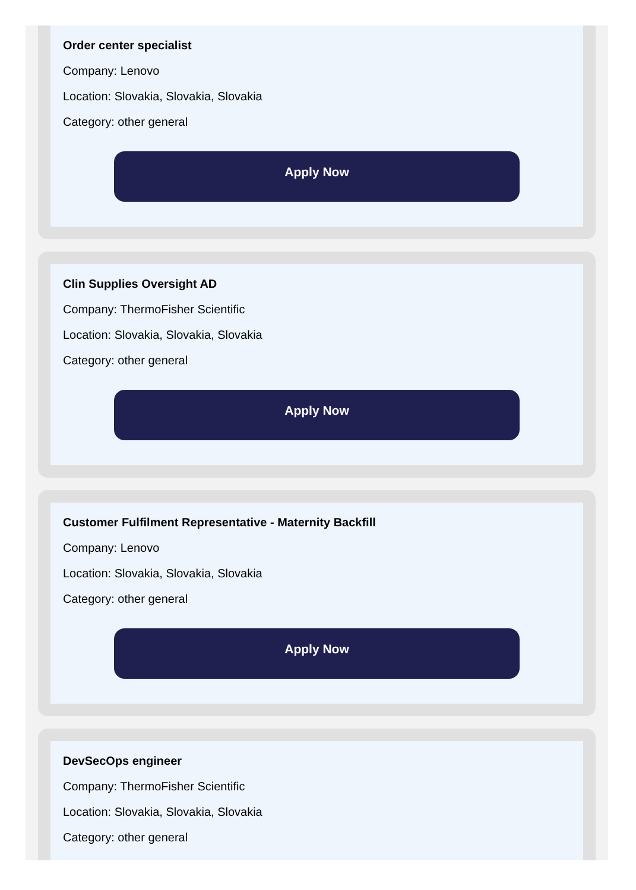Order center specialist
Company: Lenovo
Location: Slovakia, Slovakia, Slovakia
Category: other general
Apply Now
Clin Supplies Oversight AD
Company: ThermoFisher Scientific
Location: Slovakia, Slovakia, Slovakia
Category: other general
Apply Now
Customer Fulfilment Representative - Maternity Backfill
Company: Lenovo
Location: Slovakia, Slovakia, Slovakia
Category: other general
Apply Now
DevSecOps engineer
Company: ThermoFisher Scientific
Location: Slovakia, Slovakia, Slovakia
Category: other general